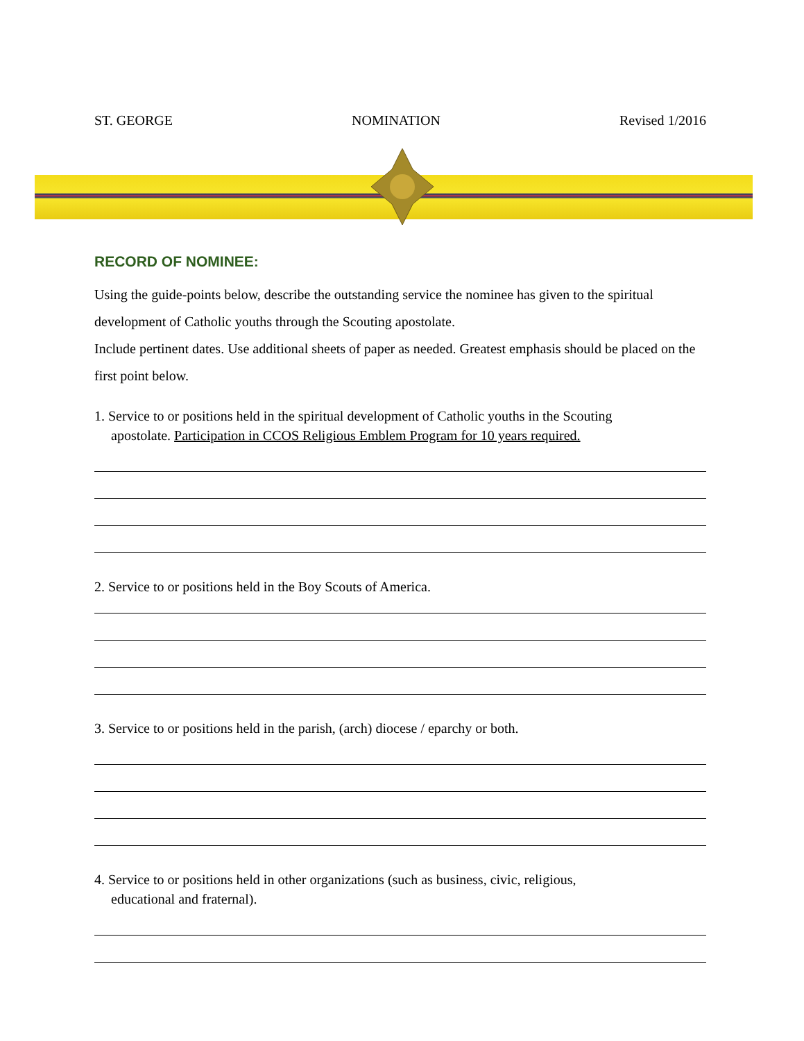ST. GEORGE NOMINATION Revised 1/2016
RECORD OF NOMINEE:
Using the guide-points below, describe the outstanding service the nominee has given to the spiritual development of Catholic youths through the Scouting apostolate.
Include pertinent dates. Use additional sheets of paper as needed. Greatest emphasis should be placed on the first point below.
1. Service to or positions held in the spiritual development of Catholic youths in the Scouting
apostolate. Participation in CCOS Religious Emblem Program for 10 years required.
2. Service to or positions held in the Boy Scouts of America.
3. Service to or positions held in the parish, (arch) diocese / eparchy or both.
4. Service to or positions held in other organizations (such as business, civic, religious,
educational and fraternal).